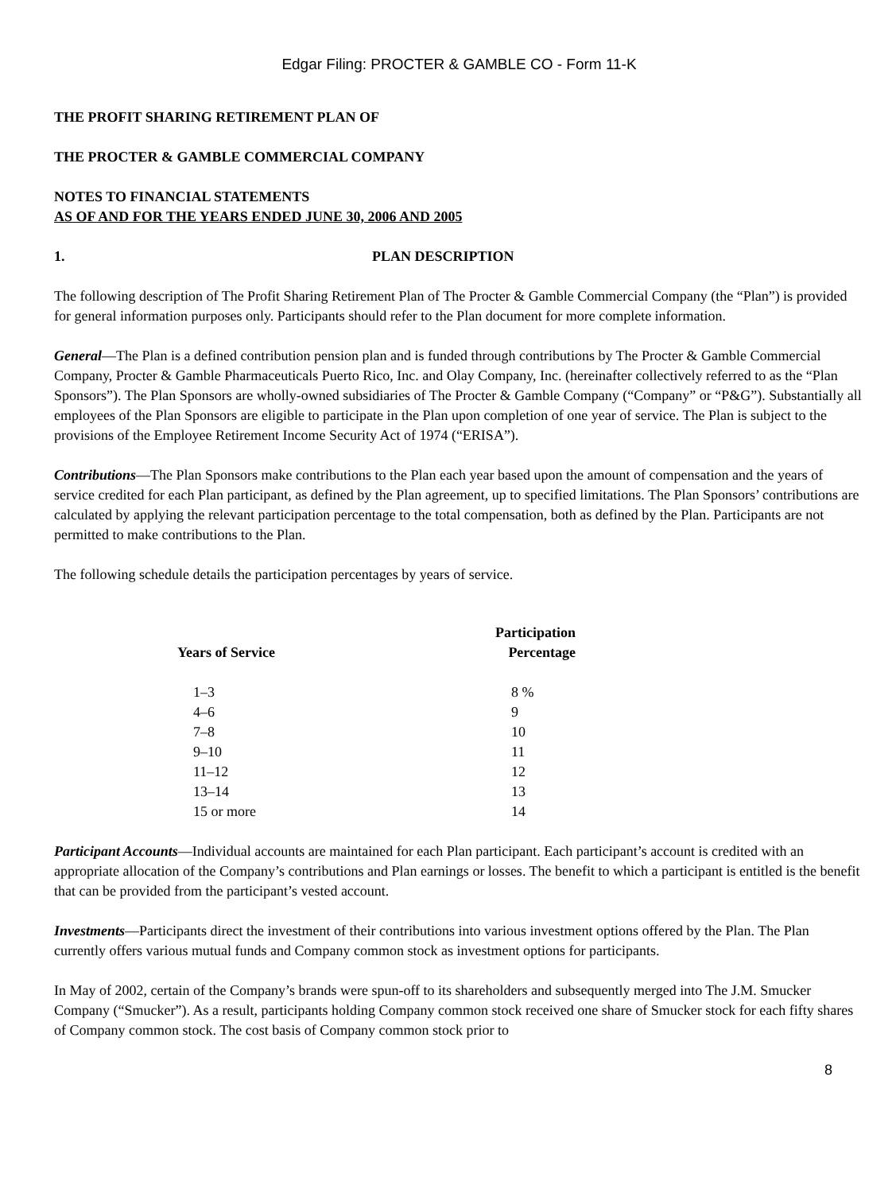Edgar Filing: PROCTER & GAMBLE CO - Form 11-K
THE PROFIT SHARING RETIREMENT PLAN OF
THE PROCTER & GAMBLE COMMERCIAL COMPANY
NOTES TO FINANCIAL STATEMENTS
AS OF AND FOR THE YEARS ENDED JUNE 30, 2006 AND 2005
1. PLAN DESCRIPTION
The following description of The Profit Sharing Retirement Plan of The Procter & Gamble Commercial Company (the “Plan”) is provided for general information purposes only. Participants should refer to the Plan document for more complete information.
General—The Plan is a defined contribution pension plan and is funded through contributions by The Procter & Gamble Commercial Company, Procter & Gamble Pharmaceuticals Puerto Rico, Inc. and Olay Company, Inc. (hereinafter collectively referred to as the “Plan Sponsors”). The Plan Sponsors are wholly-owned subsidiaries of The Procter & Gamble Company (“Company” or “P&G”). Substantially all employees of the Plan Sponsors are eligible to participate in the Plan upon completion of one year of service. The Plan is subject to the provisions of the Employee Retirement Income Security Act of 1974 (“ERISA”).
Contributions—The Plan Sponsors make contributions to the Plan each year based upon the amount of compensation and the years of service credited for each Plan participant, as defined by the Plan agreement, up to specified limitations. The Plan Sponsors’ contributions are calculated by applying the relevant participation percentage to the total compensation, both as defined by the Plan. Participants are not permitted to make contributions to the Plan.
The following schedule details the participation percentages by years of service.
| Years of Service | Participation Percentage |
| --- | --- |
| 1–3 | 8 % |
| 4–6 | 9 |
| 7–8 | 10 |
| 9–10 | 11 |
| 11–12 | 12 |
| 13–14 | 13 |
| 15 or more | 14 |
Participant Accounts—Individual accounts are maintained for each Plan participant. Each participant’s account is credited with an appropriate allocation of the Company’s contributions and Plan earnings or losses. The benefit to which a participant is entitled is the benefit that can be provided from the participant’s vested account.
Investments—Participants direct the investment of their contributions into various investment options offered by the Plan. The Plan currently offers various mutual funds and Company common stock as investment options for participants.
In May of 2002, certain of the Company’s brands were spun-off to its shareholders and subsequently merged into The J.M. Smucker Company (“Smucker”). As a result, participants holding Company common stock received one share of Smucker stock for each fifty shares of Company common stock. The cost basis of Company common stock prior to
8